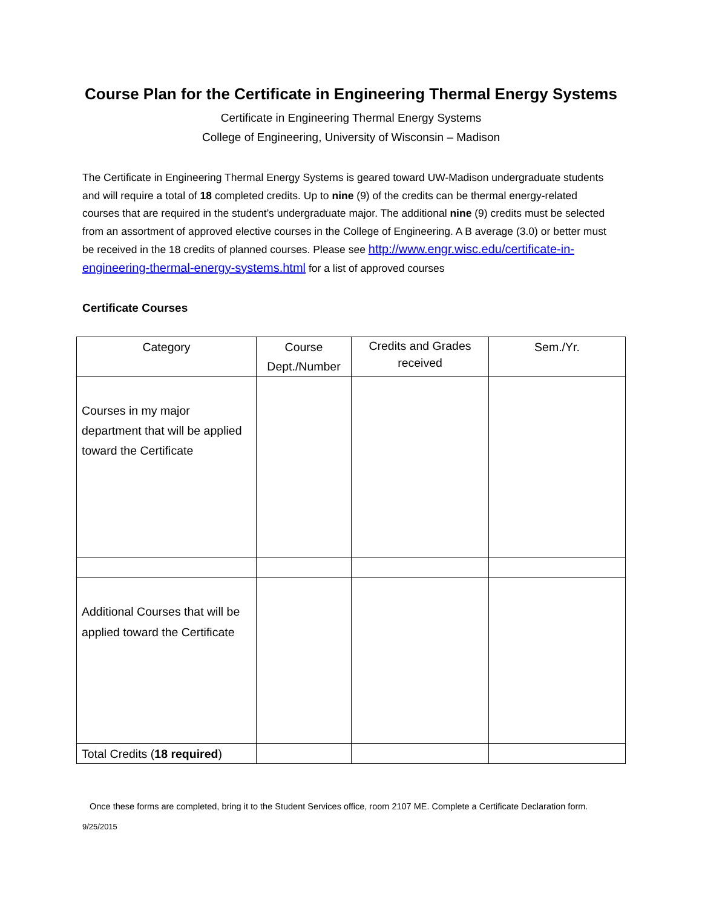Course Plan for the Certificate in Engineering Thermal Energy Systems
Certificate in Engineering Thermal Energy Systems
College of Engineering, University of Wisconsin – Madison
The Certificate in Engineering Thermal Energy Systems is geared toward UW-Madison undergraduate students and will require a total of 18 completed credits. Up to nine (9) of the credits can be thermal energy-related courses that are required in the student’s undergraduate major. The additional nine (9) credits must be selected from an assortment of approved elective courses in the College of Engineering. A B average (3.0) or better must be received in the 18 credits of planned courses. Please see http://www.engr.wisc.edu/certificate-in-engineering-thermal-energy-systems.html for a list of approved courses
Certificate Courses
| Category | Course Dept./Number | Credits and Grades received | Sem./Yr. |
| --- | --- | --- | --- |
| Courses in my major department that will be applied toward the Certificate | | | |
| Additional Courses that will be applied toward the Certificate | | | |
| Total Credits ( 18 required ) | | | |
Once these forms are completed, bring it to the Student Services office, room 2107 ME. Complete a Certificate Declaration form.
9/25/2015